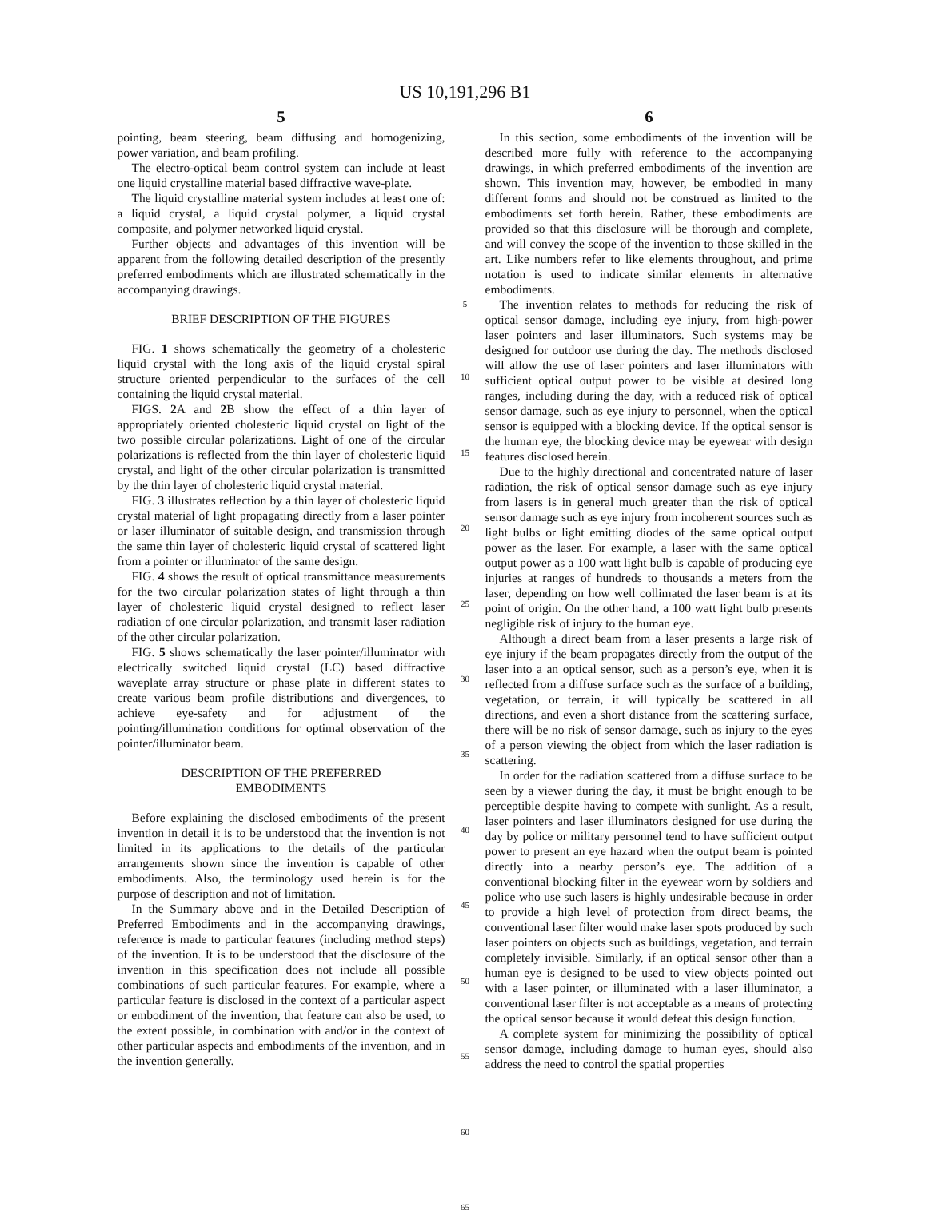US 10,191,296 B1
5
pointing, beam steering, beam diffusing and homogenizing, power variation, and beam profiling.
The electro-optical beam control system can include at least one liquid crystalline material based diffractive wave-plate.
The liquid crystalline material system includes at least one of: a liquid crystal, a liquid crystal polymer, a liquid crystal composite, and polymer networked liquid crystal.
Further objects and advantages of this invention will be apparent from the following detailed description of the presently preferred embodiments which are illustrated schematically in the accompanying drawings.
BRIEF DESCRIPTION OF THE FIGURES
FIG. 1 shows schematically the geometry of a cholesteric liquid crystal with the long axis of the liquid crystal spiral structure oriented perpendicular to the surfaces of the cell containing the liquid crystal material.
FIGS. 2 A and 2 B show the effect of a thin layer of appropriately oriented cholesteric liquid crystal on light of the two possible circular polarizations. Light of one of the circular polarizations is reflected from the thin layer of cholesteric liquid crystal, and light of the other circular polarization is transmitted by the thin layer of cholesteric liquid crystal material.
FIG. 3 illustrates reflection by a thin layer of cholesteric liquid crystal material of light propagating directly from a laser pointer or laser illuminator of suitable design, and transmission through the same thin layer of cholesteric liquid crystal of scattered light from a pointer or illuminator of the same design.
FIG. 4 shows the result of optical transmittance measurements for the two circular polarization states of light through a thin layer of cholesteric liquid crystal designed to reflect laser radiation of one circular polarization, and transmit laser radiation of the other circular polarization.
FIG. 5 shows schematically the laser pointer/illuminator with electrically switched liquid crystal (LC) based diffractive waveplate array structure or phase plate in different states to create various beam profile distributions and divergences, to achieve eye-safety and for adjustment of the pointing/illumination conditions for optimal observation of the pointer/illuminator beam.
DESCRIPTION OF THE PREFERRED
EMBODIMENTS
Before explaining the disclosed embodiments of the present invention in detail it is to be understood that the invention is not limited in its applications to the details of the particular arrangements shown since the invention is capable of other embodiments. Also, the terminology used herein is for the purpose of description and not of limitation.
In the Summary above and in the Detailed Description of Preferred Embodiments and in the accompanying drawings, reference is made to particular features (including method steps) of the invention. It is to be understood that the disclosure of the invention in this specification does not include all possible combinations of such particular features. For example, where a particular feature is disclosed in the context of a particular aspect or embodiment of the invention, that feature can also be used, to the extent possible, in combination with and/or in the context of other particular aspects and embodiments of the invention, and in the invention generally.
5
10
15
20
25
30
35
40
45
50
55
60
65
6
In this section, some embodiments of the invention will be described more fully with reference to the accompanying drawings, in which preferred embodiments of the invention are shown. This invention may, however, be embodied in many different forms and should not be construed as limited to the embodiments set forth herein. Rather, these embodiments are provided so that this disclosure will be thorough and complete, and will convey the scope of the invention to those skilled in the art. Like numbers refer to like elements throughout, and prime notation is used to indicate similar elements in alternative embodiments.
The invention relates to methods for reducing the risk of optical sensor damage, including eye injury, from high-power laser pointers and laser illuminators. Such systems may be designed for outdoor use during the day. The methods disclosed will allow the use of laser pointers and laser illuminators with sufficient optical output power to be visible at desired long ranges, including during the day, with a reduced risk of optical sensor damage, such as eye injury to personnel, when the optical sensor is equipped with a blocking device. If the optical sensor is the human eye, the blocking device may be eyewear with design features disclosed herein.
Due to the highly directional and concentrated nature of laser radiation, the risk of optical sensor damage such as eye injury from lasers is in general much greater than the risk of optical sensor damage such as eye injury from incoherent sources such as light bulbs or light emitting diodes of the same optical output power as the laser. For example, a laser with the same optical output power as a 100 watt light bulb is capable of producing eye injuries at ranges of hundreds to thousands a meters from the laser, depending on how well collimated the laser beam is at its point of origin. On the other hand, a 100 watt light bulb presents negligible risk of injury to the human eye.
Although a direct beam from a laser presents a large risk of eye injury if the beam propagates directly from the output of the laser into a an optical sensor, such as a person’s eye, when it is reflected from a diffuse surface such as the surface of a building, vegetation, or terrain, it will typically be scattered in all directions, and even a short distance from the scattering surface, there will be no risk of sensor damage, such as injury to the eyes of a person viewing the object from which the laser radiation is scattering.
In order for the radiation scattered from a diffuse surface to be seen by a viewer during the day, it must be bright enough to be perceptible despite having to compete with sunlight. As a result, laser pointers and laser illuminators designed for use during the day by police or military personnel tend to have sufficient output power to present an eye hazard when the output beam is pointed directly into a nearby person’s eye. The addition of a conventional blocking filter in the eyewear worn by soldiers and police who use such lasers is highly undesirable because in order to provide a high level of protection from direct beams, the conventional laser filter would make laser spots produced by such laser pointers on objects such as buildings, vegetation, and terrain completely invisible. Similarly, if an optical sensor other than a human eye is designed to be used to view objects pointed out with a laser pointer, or illuminated with a laser illuminator, a conventional laser filter is not acceptable as a means of protecting the optical sensor because it would defeat this design function.
A complete system for minimizing the possibility of optical sensor damage, including damage to human eyes, should also address the need to control the spatial properties